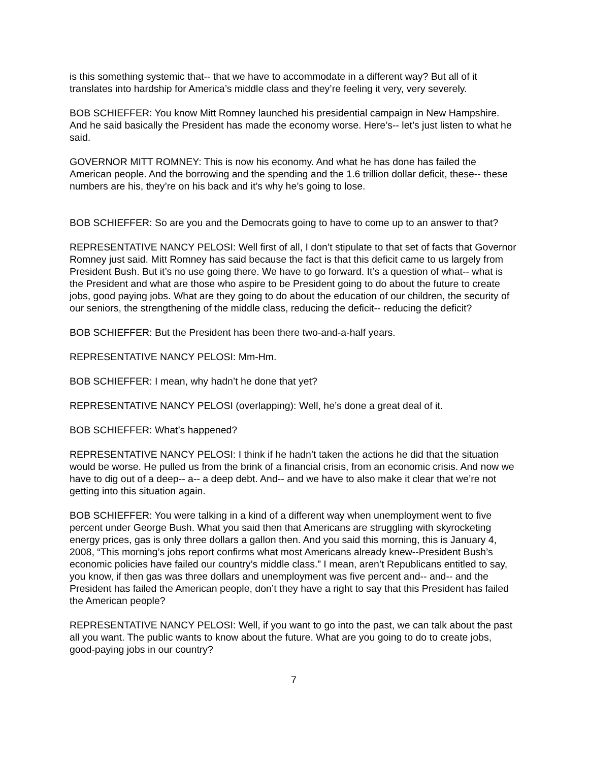is this something systemic that-- that we have to accommodate in a different way? But all of it translates into hardship for America’s middle class and they’re feeling it very, very severely.
BOB SCHIEFFER: You know Mitt Romney launched his presidential campaign in New Hampshire. And he said basically the President has made the economy worse. Here’s-- let’s just listen to what he said.
GOVERNOR MITT ROMNEY: This is now his economy. And what he has done has failed the American people. And the borrowing and the spending and the 1.6 trillion dollar deficit, these-- these numbers are his, they’re on his back and it’s why he’s going to lose.
BOB SCHIEFFER: So are you and the Democrats going to have to come up to an answer to that?
REPRESENTATIVE NANCY PELOSI: Well first of all, I don’t stipulate to that set of facts that Governor Romney just said. Mitt Romney has said because the fact is that this deficit came to us largely from President Bush. But it’s no use going there. We have to go forward. It’s a question of what-- what is the President and what are those who aspire to be President going to do about the future to create jobs, good paying jobs. What are they going to do about the education of our children, the security of our seniors, the strengthening of the middle class, reducing the deficit-- reducing the deficit?
BOB SCHIEFFER: But the President has been there two-and-a-half years.
REPRESENTATIVE NANCY PELOSI: Mm-Hm.
BOB SCHIEFFER: I mean, why hadn’t he done that yet?
REPRESENTATIVE NANCY PELOSI (overlapping): Well, he’s done a great deal of it.
BOB SCHIEFFER: What’s happened?
REPRESENTATIVE NANCY PELOSI: I think if he hadn’t taken the actions he did that the situation would be worse. He pulled us from the brink of a financial crisis, from an economic crisis. And now we have to dig out of a deep-- a-- a deep debt. And-- and we have to also make it clear that we’re not getting into this situation again.
BOB SCHIEFFER: You were talking in a kind of a different way when unemployment went to five percent under George Bush. What you said then that Americans are struggling with skyrocketing energy prices, gas is only three dollars a gallon then. And you said this morning, this is January 4, 2008, “This morning’s jobs report confirms what most Americans already knew--President Bush’s economic policies have failed our country’s middle class.” I mean, aren’t Republicans entitled to say, you know, if then gas was three dollars and unemployment was five percent and-- and-- and the President has failed the American people, don’t they have a right to say that this President has failed the American people?
REPRESENTATIVE NANCY PELOSI: Well, if you want to go into the past, we can talk about the past all you want. The public wants to know about the future. What are you going to do to create jobs, good-paying jobs in our country?
7